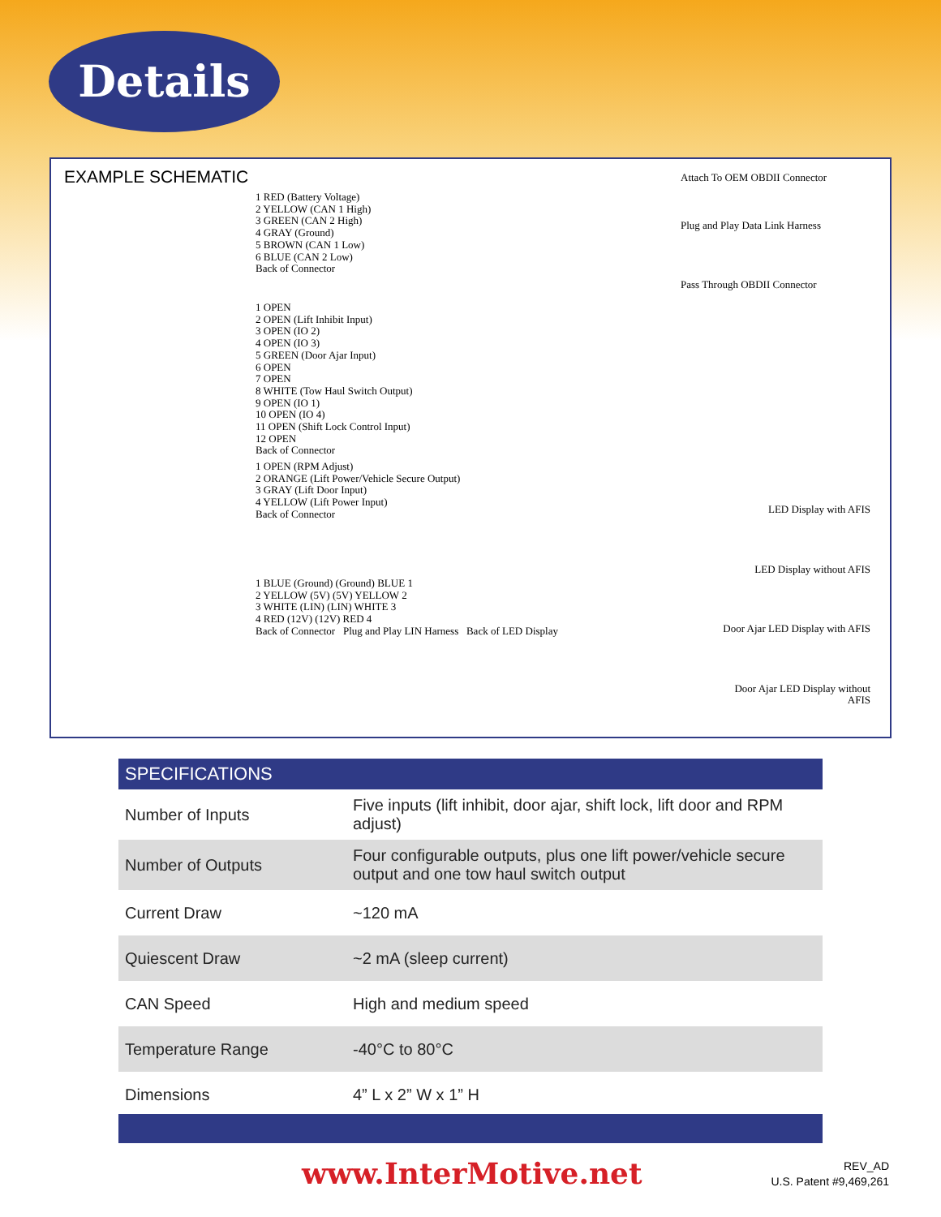Details
EXAMPLE SCHEMATIC
1 RED (Battery Voltage)
2 YELLOW (CAN 1 High)
3 GREEN (CAN 2 High)
4 GRAY (Ground)
5 BROWN (CAN 1 Low)
6 BLUE (CAN 2 Low)
Back of Connector
1 OPEN
2 OPEN (Lift Inhibit Input)
3 OPEN (IO 2)
4 OPEN (IO 3)
5 GREEN (Door Ajar Input)
6 OPEN
7 OPEN
8 WHITE (Tow Haul Switch Output)
9 OPEN (IO 1)
10 OPEN (IO 4)
11 OPEN (Shift Lock Control Input)
12 OPEN
Back of Connector
1 OPEN (RPM Adjust)
2 ORANGE (Lift Power/Vehicle Secure Output)
3 GRAY (Lift Door Input)
4 YELLOW (Lift Power Input)
Back of Connector
1 BLUE (Ground) (Ground) BLUE 1
2 YELLOW (5V) (5V) YELLOW 2
3 WHITE (LIN) (LIN) WHITE 3
4 RED (12V) (12V) RED 4
Back of Connector Plug and Play LIN Harness Back of LED Display
Attach To OEM OBDII Connector
Plug and Play Data Link Harness
Pass Through OBDII Connector
LED Display with AFIS
LED Display without AFIS
Door Ajar LED Display with AFIS
Door Ajar LED Display without AFIS
| SPECIFICATIONS | |
| --- | --- |
| Number of Inputs | Five inputs (lift inhibit, door ajar, shift lock, lift door and RPM adjust) |
| Number of Outputs | Four configurable outputs, plus one lift power/vehicle secure output and one tow haul switch output |
| Current Draw | ~120 mA |
| Quiescent Draw | ~2 mA (sleep current) |
| CAN Speed | High and medium speed |
| Temperature Range | -40°C to 80°C |
| Dimensions | 4” L x 2” W x 1” H |
www.InterMotive.net
REV_AD
U.S. Patent #9,469,261